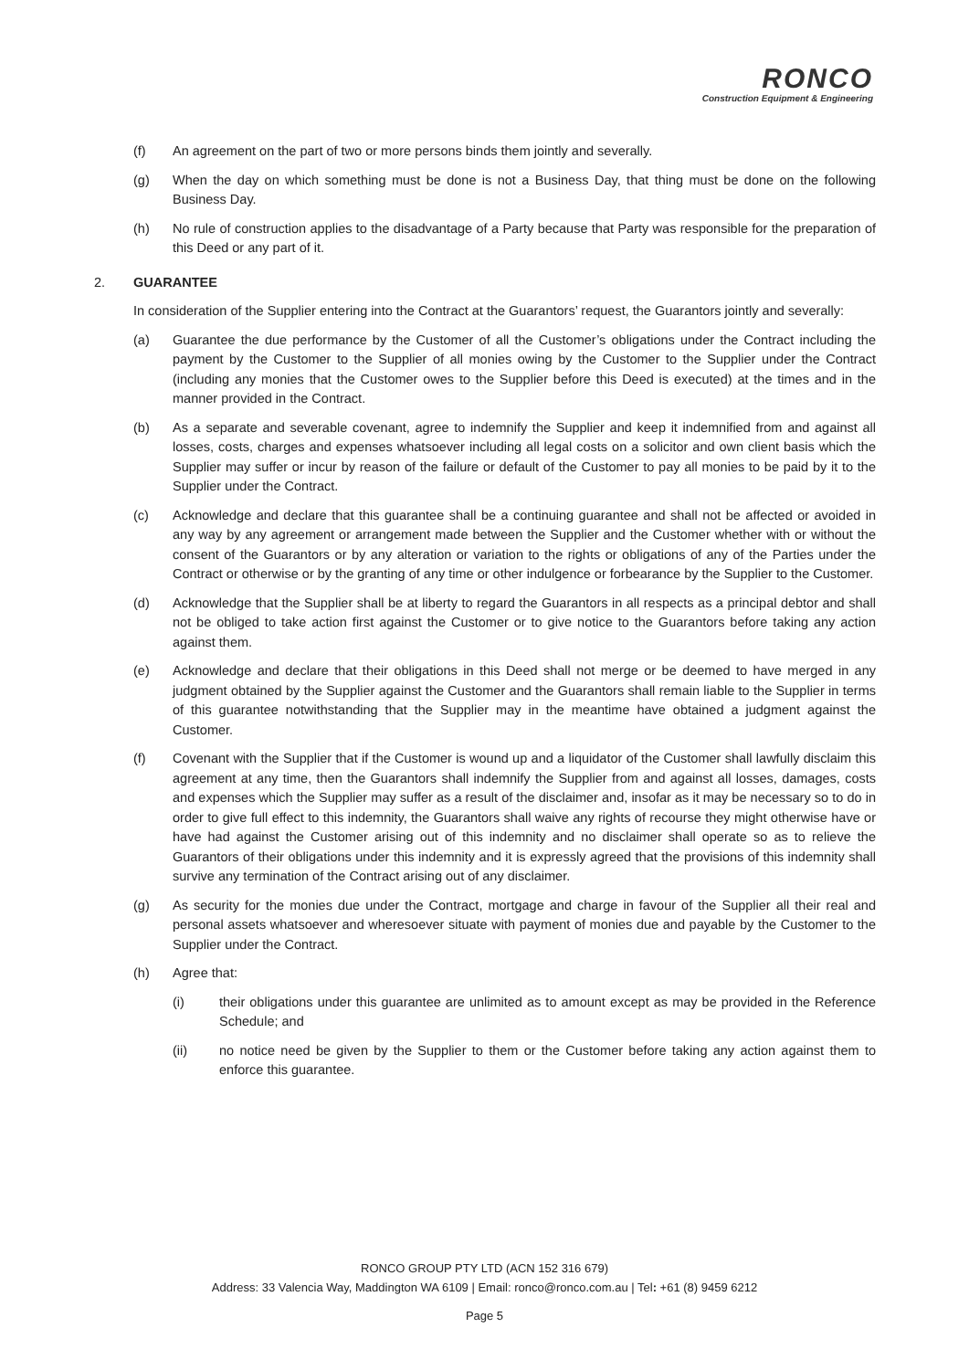RONCO
Construction Equipment & Engineering
(f) An agreement on the part of two or more persons binds them jointly and severally.
(g) When the day on which something must be done is not a Business Day, that thing must be done on the following Business Day.
(h) No rule of construction applies to the disadvantage of a Party because that Party was responsible for the preparation of this Deed or any part of it.
2. GUARANTEE
In consideration of the Supplier entering into the Contract at the Guarantors’ request, the Guarantors jointly and severally:
(a) Guarantee the due performance by the Customer of all the Customer’s obligations under the Contract including the payment by the Customer to the Supplier of all monies owing by the Customer to the Supplier under the Contract (including any monies that the Customer owes to the Supplier before this Deed is executed) at the times and in the manner provided in the Contract.
(b) As a separate and severable covenant, agree to indemnify the Supplier and keep it indemnified from and against all losses, costs, charges and expenses whatsoever including all legal costs on a solicitor and own client basis which the Supplier may suffer or incur by reason of the failure or default of the Customer to pay all monies to be paid by it to the Supplier under the Contract.
(c) Acknowledge and declare that this guarantee shall be a continuing guarantee and shall not be affected or avoided in any way by any agreement or arrangement made between the Supplier and the Customer whether with or without the consent of the Guarantors or by any alteration or variation to the rights or obligations of any of the Parties under the Contract or otherwise or by the granting of any time or other indulgence or forbearance by the Supplier to the Customer.
(d) Acknowledge that the Supplier shall be at liberty to regard the Guarantors in all respects as a principal debtor and shall not be obliged to take action first against the Customer or to give notice to the Guarantors before taking any action against them.
(e) Acknowledge and declare that their obligations in this Deed shall not merge or be deemed to have merged in any judgment obtained by the Supplier against the Customer and the Guarantors shall remain liable to the Supplier in terms of this guarantee notwithstanding that the Supplier may in the meantime have obtained a judgment against the Customer.
(f) Covenant with the Supplier that if the Customer is wound up and a liquidator of the Customer shall lawfully disclaim this agreement at any time, then the Guarantors shall indemnify the Supplier from and against all losses, damages, costs and expenses which the Supplier may suffer as a result of the disclaimer and, insofar as it may be necessary so to do in order to give full effect to this indemnity, the Guarantors shall waive any rights of recourse they might otherwise have or have had against the Customer arising out of this indemnity and no disclaimer shall operate so as to relieve the Guarantors of their obligations under this indemnity and it is expressly agreed that the provisions of this indemnity shall survive any termination of the Contract arising out of any disclaimer.
(g) As security for the monies due under the Contract, mortgage and charge in favour of the Supplier all their real and personal assets whatsoever and wheresoever situate with payment of monies due and payable by the Customer to the Supplier under the Contract.
(h) Agree that:
(i) their obligations under this guarantee are unlimited as to amount except as may be provided in the Reference Schedule; and
(ii) no notice need be given by the Supplier to them or the Customer before taking any action against them to enforce this guarantee.
RONCO GROUP PTY LTD (ACN 152 316 679)
Address: 33 Valencia Way, Maddington WA 6109 | Email: ronco@ronco.com.au | Tel: +61 (8) 9459 6212
Page 5